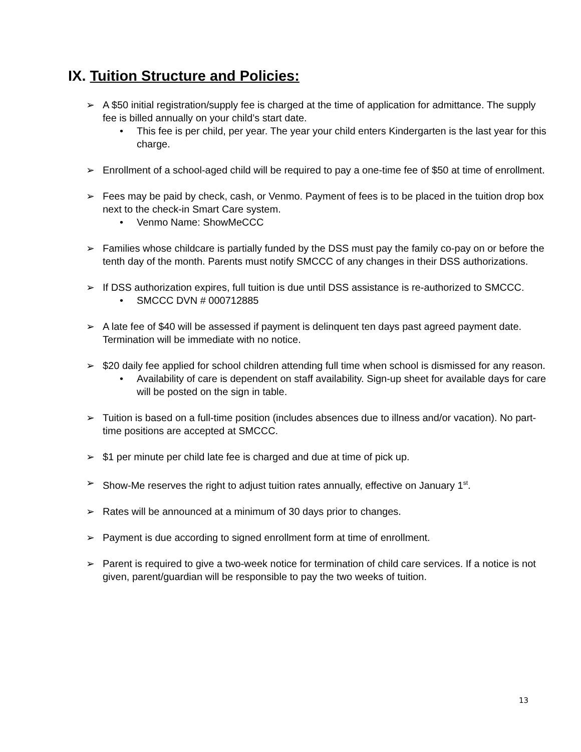IX. Tuition Structure and Policies:
➢ A $50 initial registration/supply fee is charged at the time of application for admittance. The supply fee is billed annually on your child’s start date.
• This fee is per child, per year. The year your child enters Kindergarten is the last year for this charge.
➢ Enrollment of a school-aged child will be required to pay a one-time fee of $50 at time of enrollment.
➢ Fees may be paid by check, cash, or Venmo. Payment of fees is to be placed in the tuition drop box next to the check-in Smart Care system.
• Venmo Name: ShowMeCCC
➢ Families whose childcare is partially funded by the DSS must pay the family co-pay on or before the tenth day of the month. Parents must notify SMCCC of any changes in their DSS authorizations.
➢ If DSS authorization expires, full tuition is due until DSS assistance is re-authorized to SMCCC.
• SMCCC DVN # 000712885
➢ A late fee of $40 will be assessed if payment is delinquent ten days past agreed payment date. Termination will be immediate with no notice.
➢ $20 daily fee applied for school children attending full time when school is dismissed for any reason.
• Availability of care is dependent on staff availability. Sign-up sheet for available days for care will be posted on the sign in table.
➢ Tuition is based on a full-time position (includes absences due to illness and/or vacation). No part-time positions are accepted at SMCCC.
➢ $1 per minute per child late fee is charged and due at time of pick up.
➢ Show-Me reserves the right to adjust tuition rates annually, effective on January 1<sup>st</sup>.
➢ Rates will be announced at a minimum of 30 days prior to changes.
➢ Payment is due according to signed enrollment form at time of enrollment.
➢ Parent is required to give a two-week notice for termination of child care services. If a notice is not given, parent/guardian will be responsible to pay the two weeks of tuition.
13